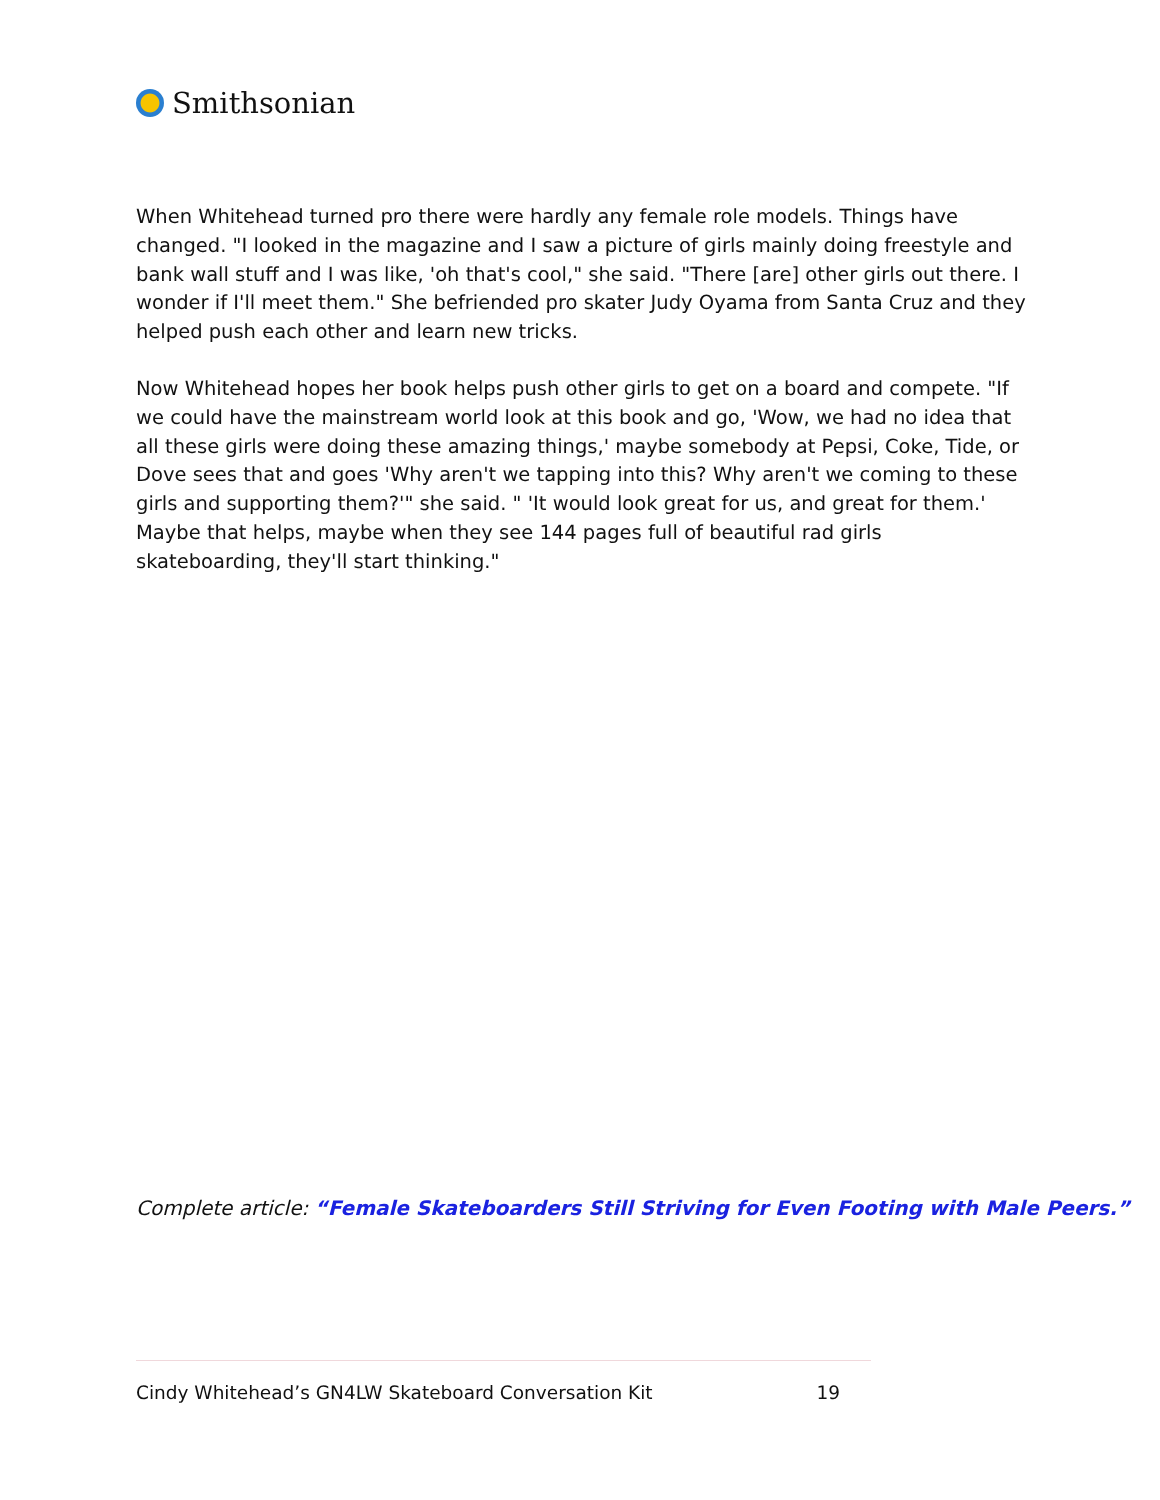Smithsonian
When Whitehead turned pro there were hardly any female role models. Things have changed. "I looked in the magazine and I saw a picture of girls mainly doing freestyle and bank wall stuff and I was like, 'oh that's cool," she said. "There [are] other girls out there. I wonder if I'll meet them." She befriended pro skater Judy Oyama from Santa Cruz and they helped push each other and learn new tricks.
Now Whitehead hopes her book helps push other girls to get on a board and compete. "If we could have the mainstream world look at this book and go, 'Wow, we had no idea that all these girls were doing these amazing things,' maybe somebody at Pepsi, Coke, Tide, or Dove sees that and goes 'Why aren't we tapping into this? Why aren't we coming to these girls and supporting them?'" she said. " 'It would look great for us, and great for them.' Maybe that helps, maybe when they see 144 pages full of beautiful rad girls skateboarding, they'll start thinking."
Complete article: “Female Skateboarders Still Striving for Even Footing with Male Peers.”
Cindy Whitehead’s GN4LW Skateboard Conversation Kit 19